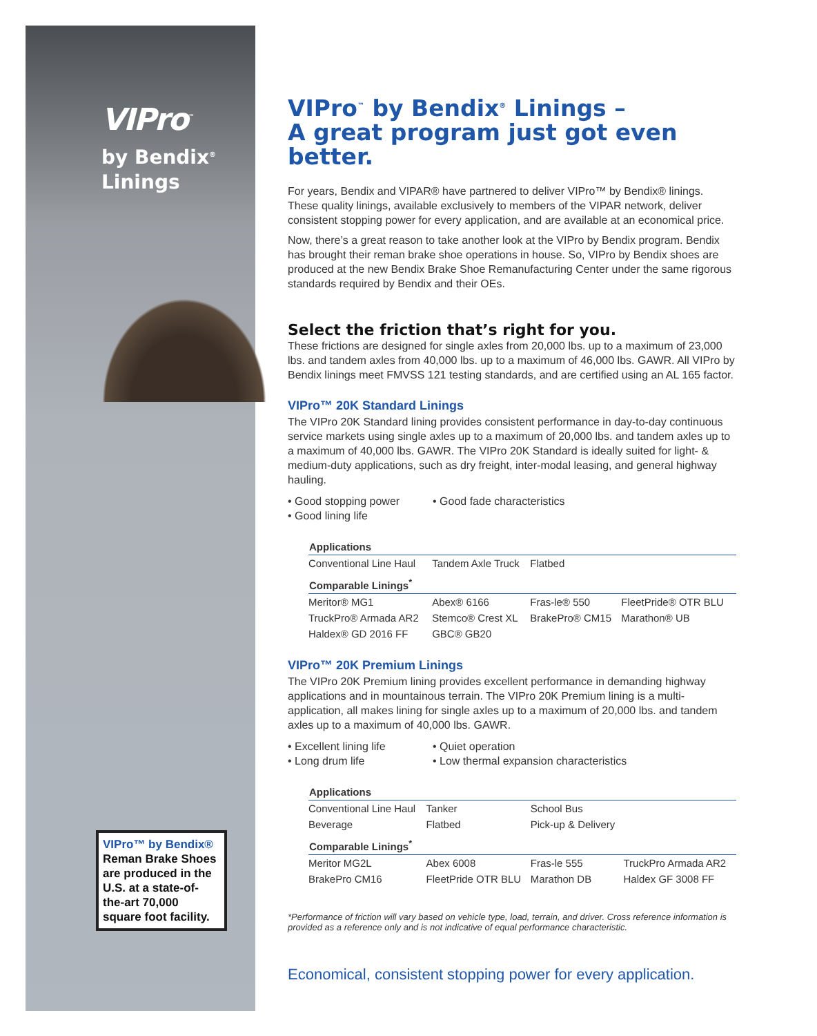VIPro<sup>™</sup>
by Bendix<sup>®</sup>
Linings
VIPro™ by Bendix®
Reman Brake Shoes are produced in the U.S. at a state-of-the-art 70,000 square foot facility.
VIPro<sup>™</sup> by Bendix<sup>®</sup> Linings –
A great program just got even better.
For years, Bendix and VIPAR® have partnered to deliver VIPro™ by Bendix® linings. These quality linings, available exclusively to members of the VIPAR network, deliver consistent stopping power for every application, and are available at an economical price.
Now, there’s a great reason to take another look at the VIPro by Bendix program. Bendix has brought their reman brake shoe operations in house. So, VIPro by Bendix shoes are produced at the new Bendix Brake Shoe Remanufacturing Center under the same rigorous standards required by Bendix and their OEs.
Select the friction that’s right for you.
These frictions are designed for single axles from 20,000 lbs. up to a maximum of 23,000 lbs. and tandem axles from 40,000 lbs. up to a maximum of 46,000 lbs. GAWR. All VIPro by Bendix linings meet FMVSS 121 testing standards, and are certified using an AL 165 factor.
VIPro™ 20K Standard Linings
The VIPro 20K Standard lining provides consistent performance in day-to-day continuous service markets using single axles up to a maximum of 20,000 lbs. and tandem axles up to a maximum of 40,000 lbs. GAWR. The VIPro 20K Standard is ideally suited for light- & medium-duty applications, such as dry freight, inter-modal leasing, and general highway hauling.
• Good stopping power • Good fade characteristics • Good lining life
| Applications | | | |
| --- | --- | --- | --- |
| Conventional Line Haul | Tandem Axle Truck | Flatbed | |
| Comparable Linings<sup>*</sup> | | | |
| Meritor® MG1 | Abex® 6166 | Fras-le® 550 | FleetPride® OTR BLU |
| TruckPro® Armada AR2 | Stemco® Crest XL | BrakePro® CM15 | Marathon® UB |
| Haldex® GD 2016 FF | GBC® GB20 | | |
VIPro™ 20K Premium Linings
The VIPro 20K Premium lining provides excellent performance in demanding highway applications and in mountainous terrain. The VIPro 20K Premium lining is a multi-application, all makes lining for single axles up to a maximum of 20,000 lbs. and tandem axles up to a maximum of 40,000 lbs. GAWR.
• Excellent lining life • Quiet operation • Long drum life • Low thermal expansion characteristics
| Applications | | | |
| --- | --- | --- | --- |
| Conventional Line Haul | Tanker | School Bus | |
| Beverage | Flatbed | Pick-up & Delivery | |
| Comparable Linings<sup>*</sup> | | | |
| Meritor MG2L | Abex 6008 | Fras-le 555 | TruckPro Armada AR2 |
| BrakePro CM16 | FleetPride OTR BLU | Marathon DB | Haldex GF 3008 FF |
*Performance of friction will vary based on vehicle type, load, terrain, and driver. Cross reference information is provided as a reference only and is not indicative of equal performance characteristic.
Economical, consistent stopping power for every application.